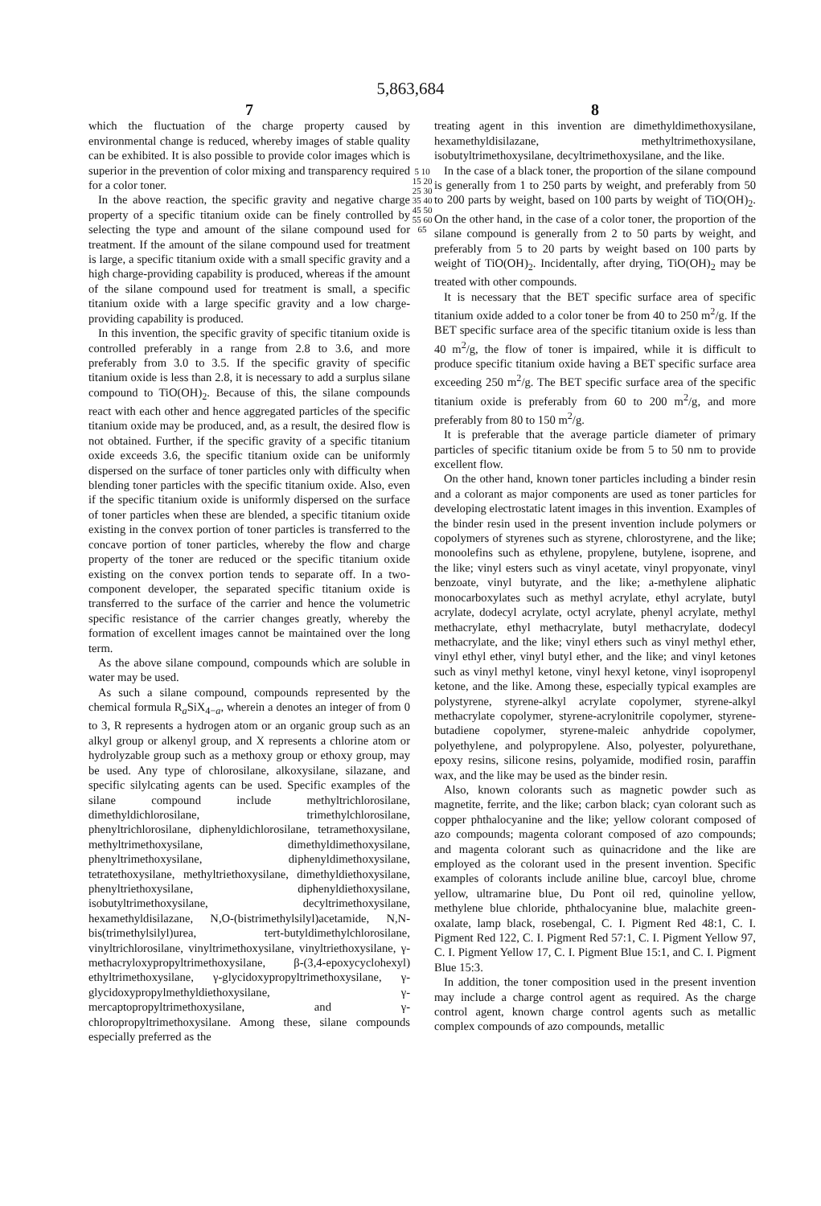5,863,684
7
which the fluctuation of the charge property caused by environmental change is reduced, whereby images of stable quality can be exhibited. It is also possible to provide color images which is superior in the prevention of color mixing and transparency required for a color toner.
In the above reaction, the specific gravity and negative charge property of a specific titanium oxide can be finely controlled by selecting the type and amount of the silane compound used for treatment. If the amount of the silane compound used for treatment is large, a specific titanium oxide with a small specific gravity and a high charge-providing capability is produced, whereas if the amount of the silane compound used for treatment is small, a specific titanium oxide with a large specific gravity and a low charge-providing capability is produced.
In this invention, the specific gravity of specific titanium oxide is controlled preferably in a range from 2.8 to 3.6, and more preferably from 3.0 to 3.5. If the specific gravity of specific titanium oxide is less than 2.8, it is necessary to add a surplus silane compound to TiO(OH)<sub>2</sub>. Because of this, the silane compounds react with each other and hence aggregated particles of the specific titanium oxide may be produced, and, as a result, the desired flow is not obtained. Further, if the specific gravity of a specific titanium oxide exceeds 3.6, the specific titanium oxide can be uniformly dispersed on the surface of toner particles only with difficulty when blending toner particles with the specific titanium oxide. Also, even if the specific titanium oxide is uniformly dispersed on the surface of toner particles when these are blended, a specific titanium oxide existing in the convex portion of toner particles is transferred to the concave portion of toner particles, whereby the flow and charge property of the toner are reduced or the specific titanium oxide existing on the convex portion tends to separate off. In a two-component developer, the separated specific titanium oxide is transferred to the surface of the carrier and hence the volumetric specific resistance of the carrier changes greatly, whereby the formation of excellent images cannot be maintained over the long term.
As the above silane compound, compounds which are soluble in water may be used.
As such a silane compound, compounds represented by the chemical formula R<sub>a</sub>SiX<sub>4−a</sub>, wherein a denotes an integer of from 0 to 3, R represents a hydrogen atom or an organic group such as an alkyl group or alkenyl group, and X represents a chlorine atom or hydrolyzable group such as a methoxy group or ethoxy group, may be used. Any type of chlorosilane, alkoxysilane, silazane, and specific silylcating agents can be used. Specific examples of the silane compound include methyltrichlorosilane, dimethyldichlorosilane, trimethylchlorosilane, phenyltrichlorosilane, diphenyldichlorosilane, tetramethoxysilane, methyltrimethoxysilane, dimethyldimethoxysilane, phenyltrimethoxysilane, diphenyldimethoxysilane, tetratethoxysilane, methyltriethoxysilane, dimethyldiethoxysilane, phenyltriethoxysilane, diphenyldiethoxysilane, isobutyltrimethoxysilane, decyltrimethoxysilane, hexamethyldisilazane, N,O-(bistrimethylsilyl)acetamide, N,N-bis(trimethylsilyl)urea, tert-butyldimethylchlorosilane, vinyltrichlorosilane, vinyltrimethoxysilane, vinyltriethoxysilane, γ-methacryloxypropyltrimethoxysilane, β-(3,4-epoxycyclohexyl) ethyltrimethoxysilane, γ-glycidoxypropyltrimethoxysilane, γ-glycidoxypropylmethyldiethoxysilane, γ-mercaptopropyltrimethoxysilane, and γ-chloropropyltrimethoxysilane. Among these, silane compounds especially preferred as the
5 10 15 20 25 30 35 40 45 50 55 60 65
8
treating agent in this invention are dimethyldimethoxysilane, hexamethyldisilazane, methyltrimethoxysilane, isobutyltrimethoxysilane, decyltrimethoxysilane, and the like.
In the case of a black toner, the proportion of the silane compound is generally from 1 to 250 parts by weight, and preferably from 50 to 200 parts by weight, based on 100 parts by weight of TiO(OH)<sub>2</sub>. On the other hand, in the case of a color toner, the proportion of the silane compound is generally from 2 to 50 parts by weight, and preferably from 5 to 20 parts by weight based on 100 parts by weight of TiO(OH)<sub>2</sub>. Incidentally, after drying, TiO(OH)<sub>2</sub> may be treated with other compounds.
It is necessary that the BET specific surface area of specific titanium oxide added to a color toner be from 40 to 250 m<sup>2</sup>/g. If the BET specific surface area of the specific titanium oxide is less than 40 m<sup>2</sup>/g, the flow of toner is impaired, while it is difficult to produce specific titanium oxide having a BET specific surface area exceeding 250 m<sup>2</sup>/g. The BET specific surface area of the specific titanium oxide is preferably from 60 to 200 m<sup>2</sup>/g, and more preferably from 80 to 150 m<sup>2</sup>/g.
It is preferable that the average particle diameter of primary particles of specific titanium oxide be from 5 to 50 nm to provide excellent flow.
On the other hand, known toner particles including a binder resin and a colorant as major components are used as toner particles for developing electrostatic latent images in this invention. Examples of the binder resin used in the present invention include polymers or copolymers of styrenes such as styrene, chlorostyrene, and the like; monoolefins such as ethylene, propylene, butylene, isoprene, and the like; vinyl esters such as vinyl acetate, vinyl propyonate, vinyl benzoate, vinyl butyrate, and the like; a-methylene aliphatic monocarboxylates such as methyl acrylate, ethyl acrylate, butyl acrylate, dodecyl acrylate, octyl acrylate, phenyl acrylate, methyl methacrylate, ethyl methacrylate, butyl methacrylate, dodecyl methacrylate, and the like; vinyl ethers such as vinyl methyl ether, vinyl ethyl ether, vinyl butyl ether, and the like; and vinyl ketones such as vinyl methyl ketone, vinyl hexyl ketone, vinyl isopropenyl ketone, and the like. Among these, especially typical examples are polystyrene, styrene-alkyl acrylate copolymer, styrene-alkyl methacrylate copolymer, styrene-acrylonitrile copolymer, styrene-butadiene copolymer, styrene-maleic anhydride copolymer, polyethylene, and polypropylene. Also, polyester, polyurethane, epoxy resins, silicone resins, polyamide, modified rosin, paraffin wax, and the like may be used as the binder resin.
Also, known colorants such as magnetic powder such as magnetite, ferrite, and the like; carbon black; cyan colorant such as copper phthalocyanine and the like; yellow colorant composed of azo compounds; magenta colorant composed of azo compounds; and magenta colorant such as quinacridone and the like are employed as the colorant used in the present invention. Specific examples of colorants include aniline blue, carcoyl blue, chrome yellow, ultramarine blue, Du Pont oil red, quinoline yellow, methylene blue chloride, phthalocyanine blue, malachite green-oxalate, lamp black, rosebengal, C. I. Pigment Red 48:1, C. I. Pigment Red 122, C. I. Pigment Red 57:1, C. I. Pigment Yellow 97, C. I. Pigment Yellow 17, C. I. Pigment Blue 15:1, and C. I. Pigment Blue 15:3.
In addition, the toner composition used in the present invention may include a charge control agent as required. As the charge control agent, known charge control agents such as metallic complex compounds of azo compounds, metallic